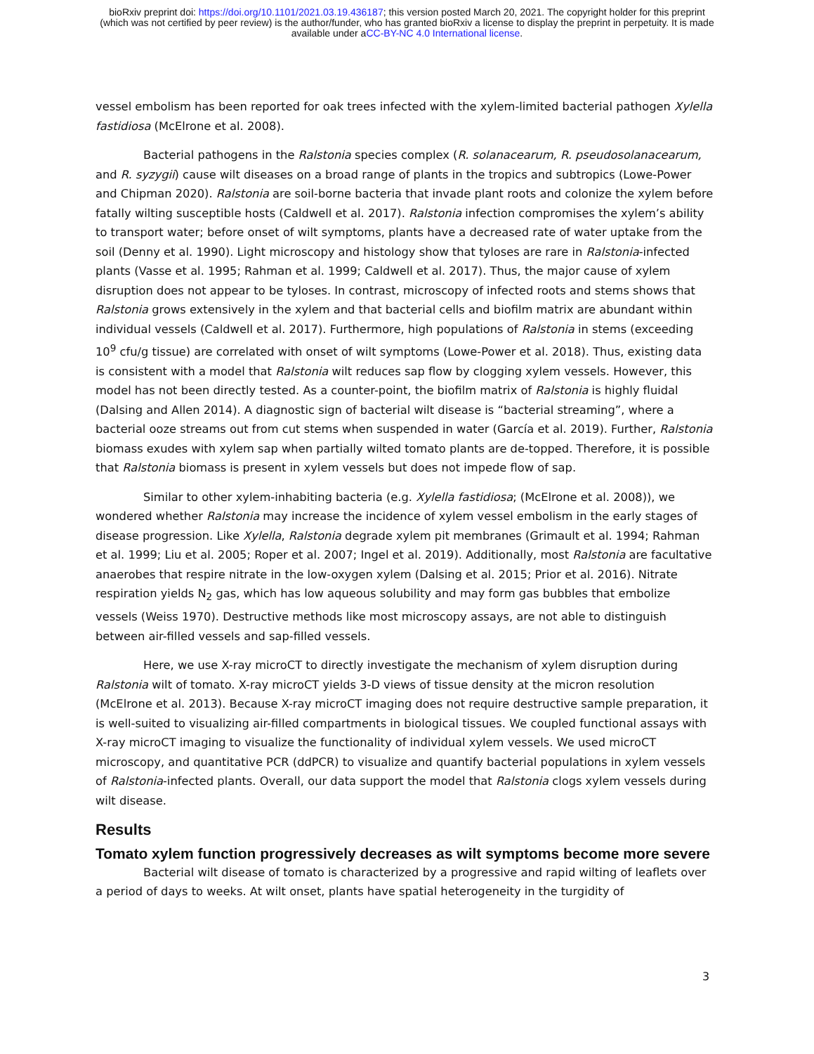bioRxiv preprint doi: https://doi.org/10.1101/2021.03.19.436187; this version posted March 20, 2021. The copyright holder for this preprint
(which was not certified by peer review) is the author/funder, who has granted bioRxiv a license to display the preprint in perpetuity. It is made
available under aCC-BY-NC 4.0 International license.
vessel embolism has been reported for oak trees infected with the xylem-limited bacterial pathogen Xylella fastidiosa (McElrone et al. 2008).
Bacterial pathogens in the Ralstonia species complex (R. solanacearum, R. pseudosolanacearum, and R. syzygii) cause wilt diseases on a broad range of plants in the tropics and subtropics (Lowe-Power and Chipman 2020). Ralstonia are soil-borne bacteria that invade plant roots and colonize the xylem before fatally wilting susceptible hosts (Caldwell et al. 2017). Ralstonia infection compromises the xylem’s ability to transport water; before onset of wilt symptoms, plants have a decreased rate of water uptake from the soil (Denny et al. 1990). Light microscopy and histology show that tyloses are rare in Ralstonia-infected plants (Vasse et al. 1995; Rahman et al. 1999; Caldwell et al. 2017). Thus, the major cause of xylem disruption does not appear to be tyloses. In contrast, microscopy of infected roots and stems shows that Ralstonia grows extensively in the xylem and that bacterial cells and biofilm matrix are abundant within individual vessels (Caldwell et al. 2017). Furthermore, high populations of Ralstonia in stems (exceeding 10<sup>9</sup> cfu/g tissue) are correlated with onset of wilt symptoms (Lowe-Power et al. 2018). Thus, existing data is consistent with a model that Ralstonia wilt reduces sap flow by clogging xylem vessels. However, this model has not been directly tested. As a counter-point, the biofilm matrix of Ralstonia is highly fluidal (Dalsing and Allen 2014). A diagnostic sign of bacterial wilt disease is “bacterial streaming”, where a bacterial ooze streams out from cut stems when suspended in water (García et al. 2019). Further, Ralstonia biomass exudes with xylem sap when partially wilted tomato plants are de-topped. Therefore, it is possible that Ralstonia biomass is present in xylem vessels but does not impede flow of sap.
Similar to other xylem-inhabiting bacteria (e.g. Xylella fastidiosa; (McElrone et al. 2008)), we wondered whether Ralstonia may increase the incidence of xylem vessel embolism in the early stages of disease progression. Like Xylella, Ralstonia degrade xylem pit membranes (Grimault et al. 1994; Rahman et al. 1999; Liu et al. 2005; Roper et al. 2007; Ingel et al. 2019). Additionally, most Ralstonia are facultative anaerobes that respire nitrate in the low-oxygen xylem (Dalsing et al. 2015; Prior et al. 2016). Nitrate respiration yields N<sub>2</sub> gas, which has low aqueous solubility and may form gas bubbles that embolize vessels (Weiss 1970). Destructive methods like most microscopy assays, are not able to distinguish between air-filled vessels and sap-filled vessels.
Here, we use X-ray microCT to directly investigate the mechanism of xylem disruption during Ralstonia wilt of tomato. X-ray microCT yields 3-D views of tissue density at the micron resolution (McElrone et al. 2013). Because X-ray microCT imaging does not require destructive sample preparation, it is well-suited to visualizing air-filled compartments in biological tissues. We coupled functional assays with X-ray microCT imaging to visualize the functionality of individual xylem vessels. We used microCT microscopy, and quantitative PCR (ddPCR) to visualize and quantify bacterial populations in xylem vessels of Ralstonia-infected plants. Overall, our data support the model that Ralstonia clogs xylem vessels during wilt disease.
Results
Tomato xylem function progressively decreases as wilt symptoms become more severe
Bacterial wilt disease of tomato is characterized by a progressive and rapid wilting of leaflets over a period of days to weeks. At wilt onset, plants have spatial heterogeneity in the turgidity of
3